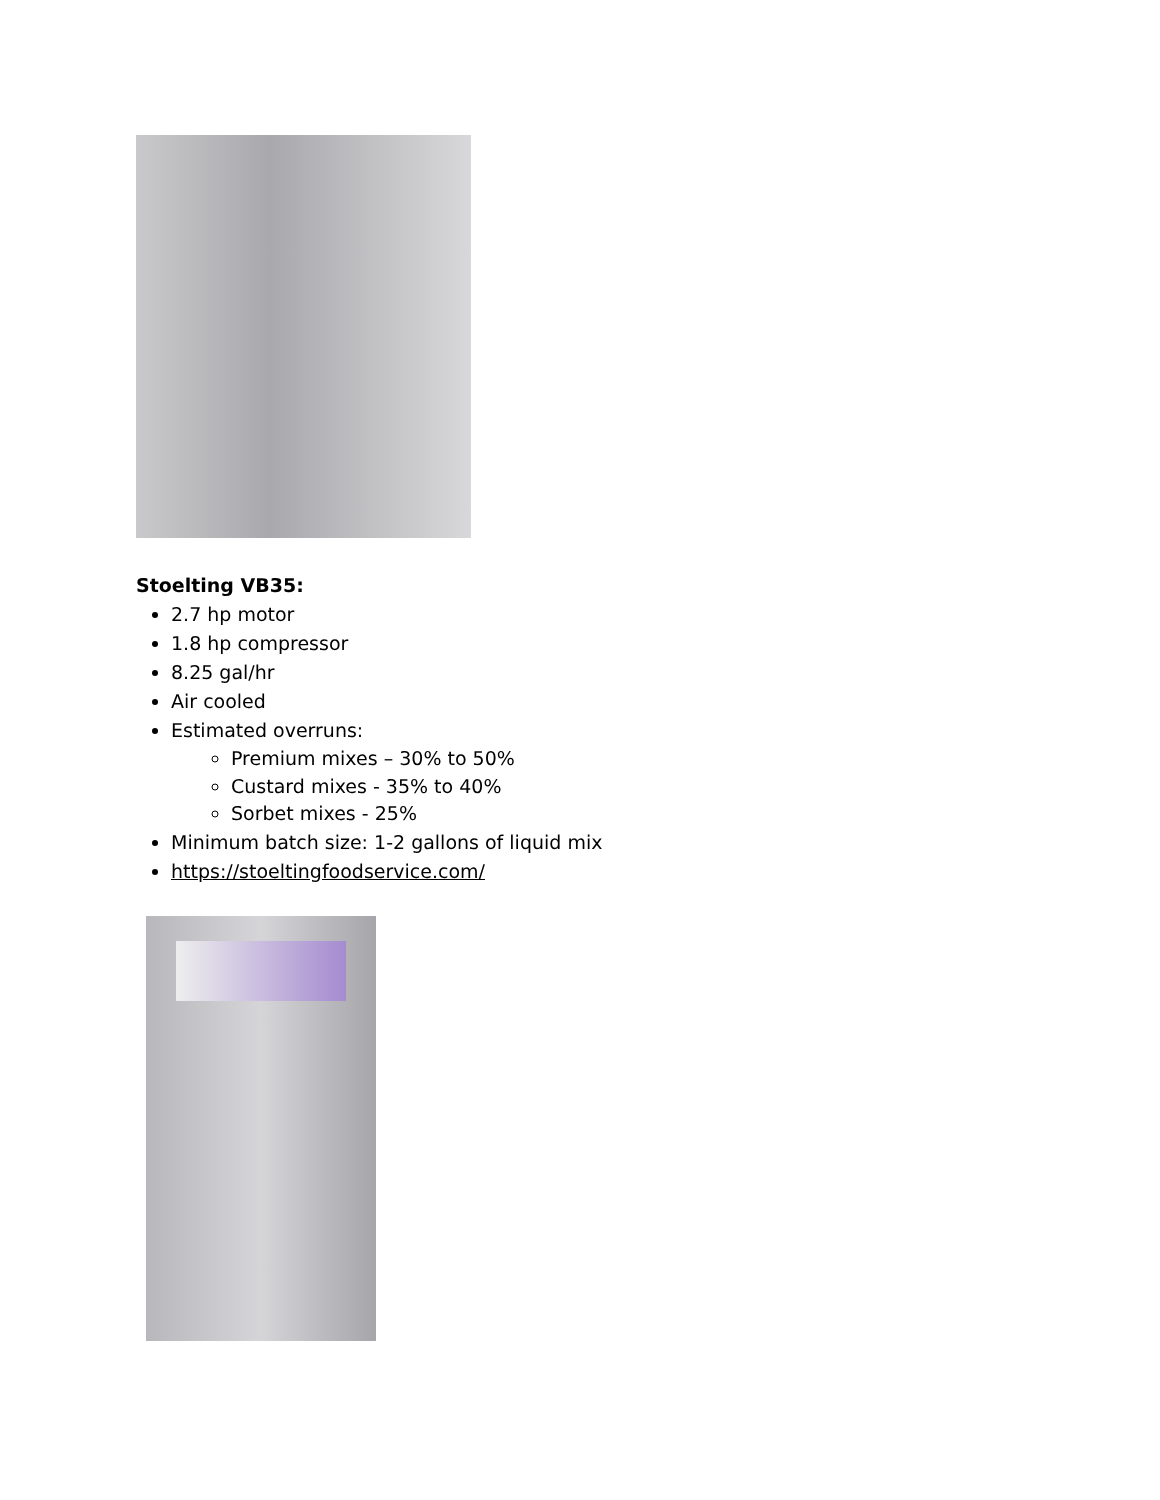Stoelting VB35:
2.7 hp motor
1.8 hp compressor
8.25 gal/hr
Air cooled
Estimated overruns:
Premium mixes – 30% to 50%
Custard mixes - 35% to 40%
Sorbet mixes - 25%
Minimum batch size: 1-2 gallons of liquid mix
https://stoeltingfoodservice.com/